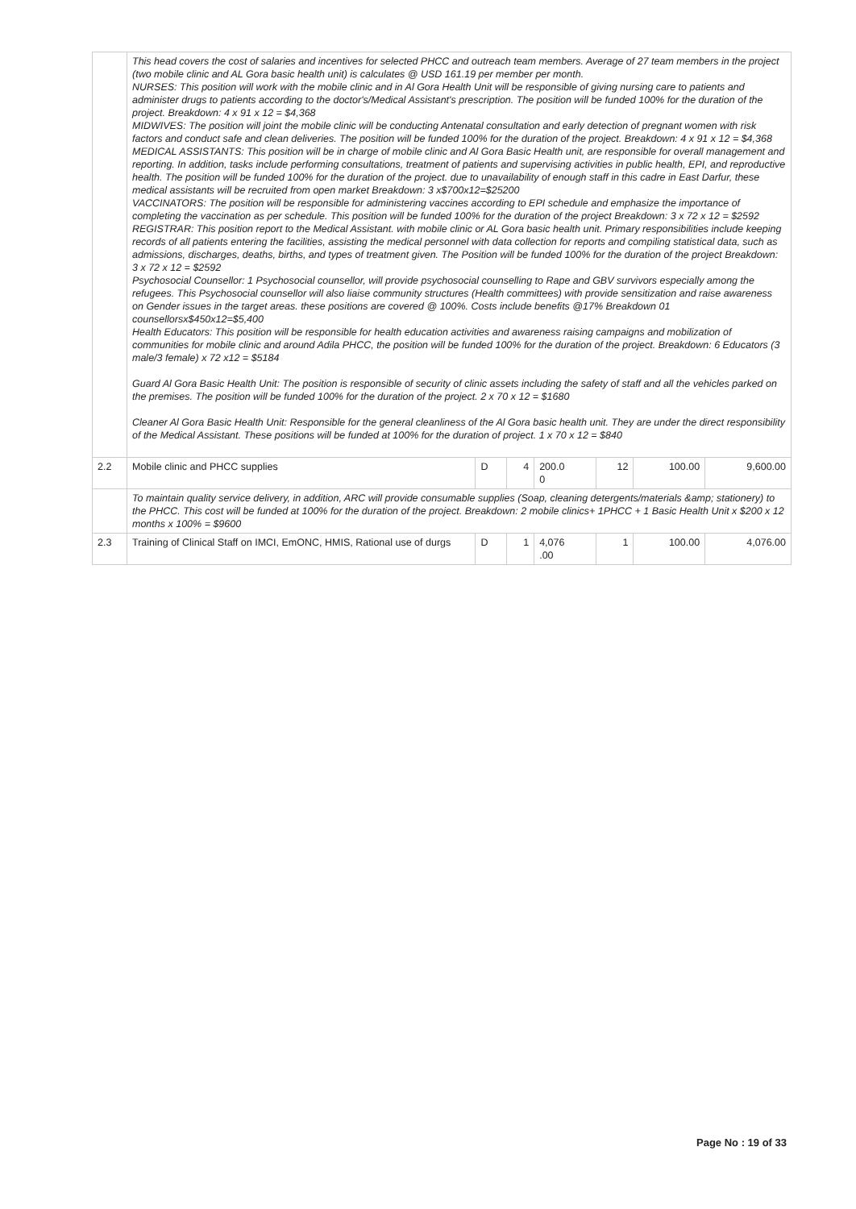| | This head covers the cost of salaries and incentives for selected PHCC and outreach team members. Average of 27 team members in the project (two mobile clinic and AL Gora basic health unit) is calculates @ USD 161.19 per member per month. NURSES: This position will work with the mobile clinic and in Al Gora Health Unit will be responsible of giving nursing care to patients and administer drugs to patients according to the doctor's/Medical Assistant's prescription. The position will be funded 100% for the duration of the project. Breakdown: 4 x 91 x 12 = $4,368 MIDWIVES: The position will joint the mobile clinic will be conducting Antenatal consultation and early detection of pregnant women with risk factors and conduct safe and clean deliveries. The position will be funded 100% for the duration of the project. Breakdown: 4 x 91 x 12 = $4,368 MEDICAL ASSISTANTS: This position will be in charge of mobile clinic and Al Gora Basic Health unit, are responsible for overall management and reporting. In addition, tasks include performing consultations, treatment of patients and supervising activities in public health, EPI, and reproductive health. The position will be funded 100% for the duration of the project. due to unavailability of enough staff in this cadre in East Darfur, these medical assistants will be recruited from open market Breakdown: 3 x$700x12=$25200 VACCINATORS: The position will be responsible for administering vaccines according to EPI schedule and emphasize the importance of completing the vaccination as per schedule. This position will be funded 100% for the duration of the project Breakdown: 3 x 72 x 12 = $2592 REGISTRAR: This position report to the Medical Assistant. with mobile clinic or AL Gora basic health unit. Primary responsibilities include keeping records of all patients entering the facilities, assisting the medical personnel with data collection for reports and compiling statistical data, such as admissions, discharges, deaths, births, and types of treatment given. The Position will be funded 100% for the duration of the project Breakdown: 3 x 72 x 12 = $2592 Psychosocial Counsellor: 1 Psychosocial counsellor, will provide psychosocial counselling to Rape and GBV survivors especially among the refugees. This Psychosocial counsellor will also liaise community structures (Health committees) with provide sensitization and raise awareness on Gender issues in the target areas. these positions are covered @ 100%. Costs include benefits @17% Breakdown 01 counsellorsx$450x12=$5,400 Health Educators: This position will be responsible for health education activities and awareness raising campaigns and mobilization of communities for mobile clinic and around Adila PHCC, the position will be funded 100% for the duration of the project. Breakdown: 6 Educators (3 male/3 female) x 72 x12 = $5184 Guard Al Gora Basic Health Unit: The position is responsible of security of clinic assets including the safety of staff and all the vehicles parked on the premises. The position will be funded 100% for the duration of the project. 2 x 70 x 12 = $1680 Cleaner Al Gora Basic Health Unit: Responsible for the general cleanliness of the Al Gora basic health unit. They are under the direct responsibility of the Medical Assistant. These positions will be funded at 100% for the duration of project. 1 x 70 x 12 = $840 | | | | | | |
| 2.2 | Mobile clinic and PHCC supplies | D | 4 | 200.0 0 | 12 | 100.00 | 9,600.00 |
| | To maintain quality service delivery, in addition, ARC will provide consumable supplies (Soap, cleaning detergents/materials &amp; stationery) to the PHCC. This cost will be funded at 100% for the duration of the project. Breakdown: 2 mobile clinics+ 1PHCC + 1 Basic Health Unit x $200 x 12 months x 100% = $9600 | | | | | | |
| 2.3 | Training of Clinical Staff on IMCI, EmONC, HMIS, Rational use of durgs | D | 1 | 4,076 .00 | 1 | 100.00 | 4,076.00 |
Page No : 19 of 33